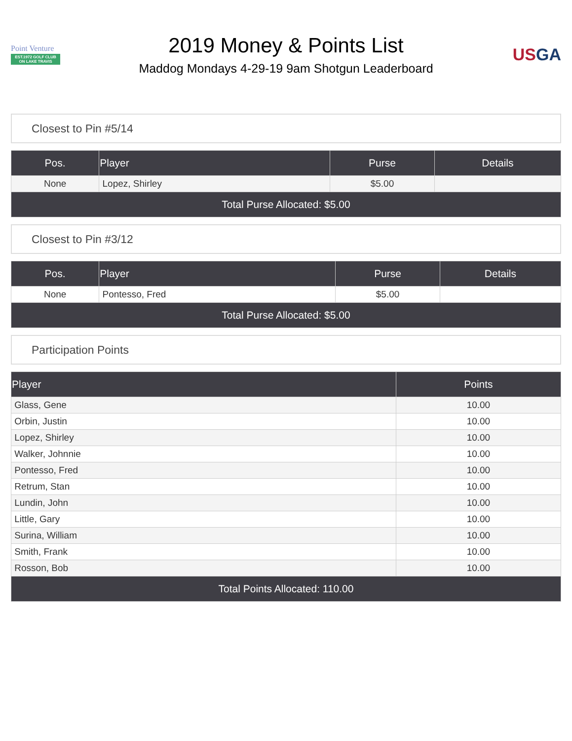Point Venture
EST.1972 GOLF CLUB ON LAKE TRAVIS
2019 Money & Points List
Maddog Mondays 4-29-19 9am Shotgun Leaderboard
USGA
Closest to Pin #5/14
| Pos. | Player | Purse | Details |
| --- | --- | --- | --- |
| None | Lopez, Shirley | $5.00 | |
| Total Purse Allocated: $5.00 | | | |
Closest to Pin #3/12
| Pos. | Player | Purse | Details |
| --- | --- | --- | --- |
| None | Pontesso, Fred | $5.00 | |
| Total Purse Allocated: $5.00 | | | |
Participation Points
| Player | Points |
| --- | --- |
| Glass, Gene | 10.00 |
| Orbin, Justin | 10.00 |
| Lopez, Shirley | 10.00 |
| Walker, Johnnie | 10.00 |
| Pontesso, Fred | 10.00 |
| Retrum, Stan | 10.00 |
| Lundin, John | 10.00 |
| Little, Gary | 10.00 |
| Surina, William | 10.00 |
| Smith, Frank | 10.00 |
| Rosson, Bob | 10.00 |
| Total Points Allocated: 110.00 | |